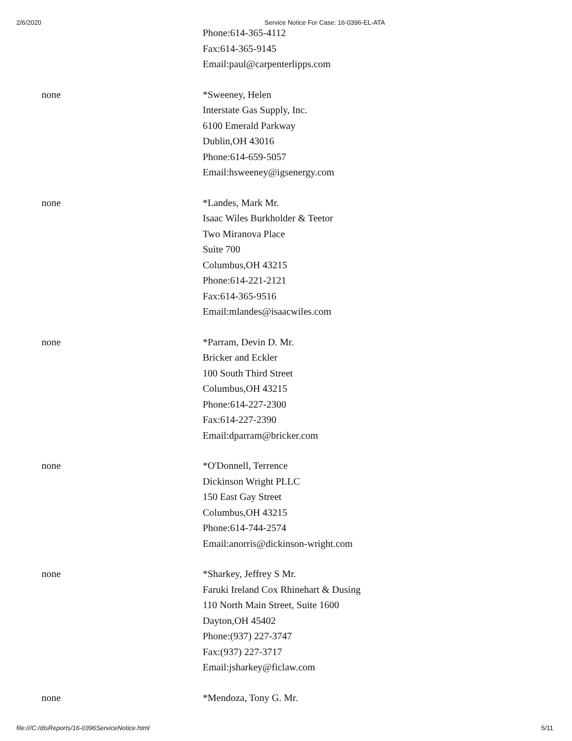2/6/2020 Service Notice For Case: 16-0396-EL-ATA
Phone:614-365-4112
Fax:614-365-9145
Email:paul@carpenterlipps.com
none *Sweeney, Helen
Interstate Gas Supply, Inc.
6100 Emerald Parkway
Dublin,OH 43016
Phone:614-659-5057
Email:hsweeney@igsenergy.com
none *Landes, Mark Mr.
Isaac Wiles Burkholder & Teetor
Two Miranova Place
Suite 700
Columbus,OH 43215
Phone:614-221-2121
Fax:614-365-9516
Email:mlandes@isaacwiles.com
none *Parram, Devin D. Mr.
Bricker and Eckler
100 South Third Street
Columbus,OH 43215
Phone:614-227-2300
Fax:614-227-2390
Email:dparram@bricker.com
none *O'Donnell, Terrence
Dickinson Wright PLLC
150 East Gay Street
Columbus,OH 43215
Phone:614-744-2574
Email:anorris@dickinson-wright.com
none *Sharkey, Jeffrey S Mr.
Faruki Ireland Cox Rhinehart & Dusing
110 North Main Street, Suite 1600
Dayton,OH 45402
Phone:(937) 227-3747
Fax:(937) 227-3717
Email:jsharkey@ficlaw.com
none *Mendoza, Tony G. Mr.
file:///C:/disReports/16-0396ServiceNotice.html 5/11